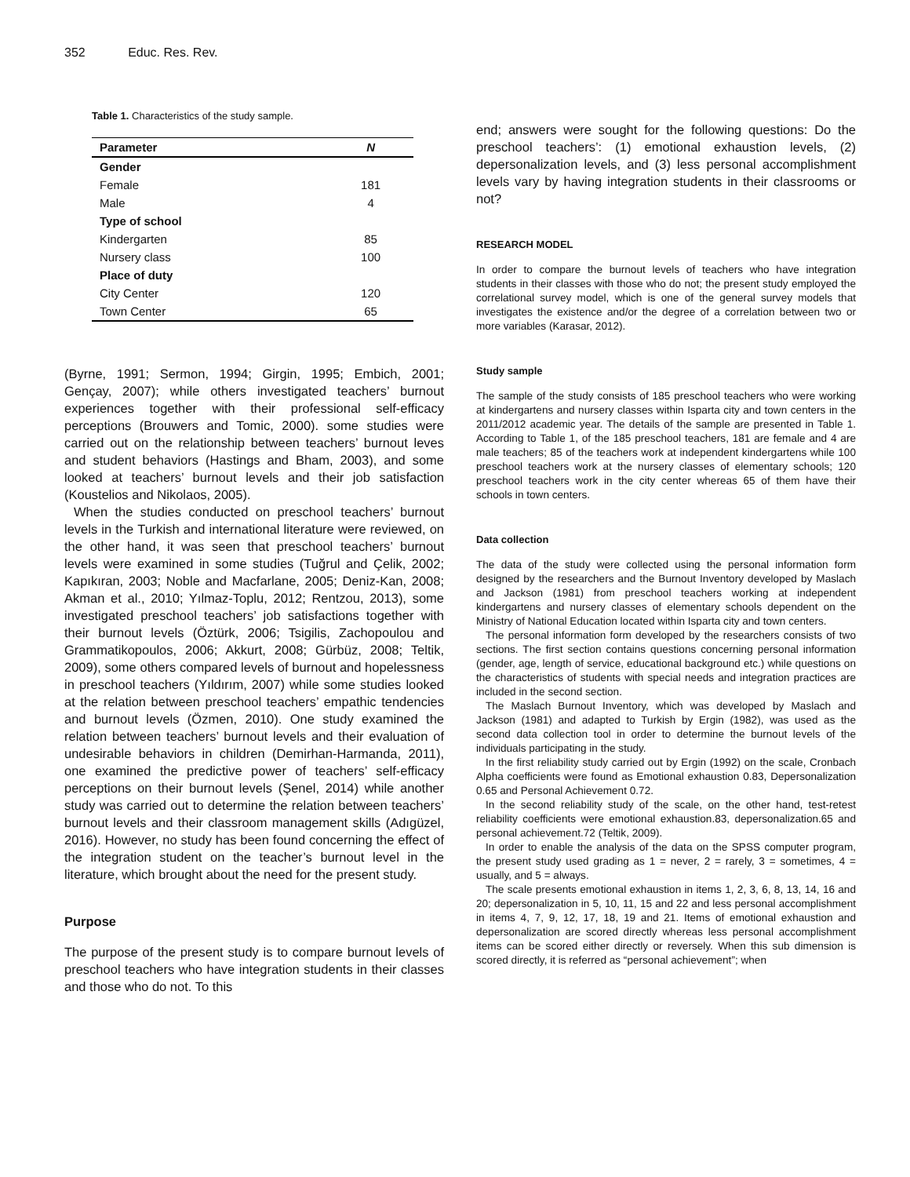352 Educ. Res. Rev.
Table 1. Characteristics of the study sample.
| Parameter | N |
| --- | --- |
| Gender | |
| Female | 181 |
| Male | 4 |
| Type of school | |
| Kindergarten | 85 |
| Nursery class | 100 |
| Place of duty | |
| City Center | 120 |
| Town Center | 65 |
(Byrne, 1991; Sermon, 1994; Girgin, 1995; Embich, 2001; Gençay, 2007); while others investigated teachers’ burnout experiences together with their professional self-efficacy perceptions (Brouwers and Tomic, 2000). some studies were carried out on the relationship between teachers’ burnout leves and student behaviors (Hastings and Bham, 2003), and some looked at teachers’ burnout levels and their job satisfaction (Koustelios and Nikolaos, 2005).
When the studies conducted on preschool teachers’ burnout levels in the Turkish and international literature were reviewed, on the other hand, it was seen that preschool teachers’ burnout levels were examined in some studies (Tuğrul and Çelik, 2002; Kapıkıran, 2003; Noble and Macfarlane, 2005; Deniz-Kan, 2008; Akman et al., 2010; Yılmaz-Toplu, 2012; Rentzou, 2013), some investigated preschool teachers’ job satisfactions together with their burnout levels (Öztürk, 2006; Tsigilis, Zachopoulou and Grammatikopoulos, 2006; Akkurt, 2008; Gürbüz, 2008; Teltik, 2009), some others compared levels of burnout and hopelessness in preschool teachers (Yıldırım, 2007) while some studies looked at the relation between preschool teachers’ empathic tendencies and burnout levels (Özmen, 2010). One study examined the relation between teachers’ burnout levels and their evaluation of undesirable behaviors in children (Demirhan-Harmanda, 2011), one examined the predictive power of teachers’ self-efficacy perceptions on their burnout levels (Şenel, 2014) while another study was carried out to determine the relation between teachers’ burnout levels and their classroom management skills (Adıgüzel, 2016). However, no study has been found concerning the effect of the integration student on the teacher’s burnout level in the literature, which brought about the need for the present study.
Purpose
The purpose of the present study is to compare burnout levels of preschool teachers who have integration students in their classes and those who do not. To this
end; answers were sought for the following questions: Do the preschool teachers’: (1) emotional exhaustion levels, (2) depersonalization levels, and (3) less personal accomplishment levels vary by having integration students in their classrooms or not?
RESEARCH MODEL
In order to compare the burnout levels of teachers who have integration students in their classes with those who do not; the present study employed the correlational survey model, which is one of the general survey models that investigates the existence and/or the degree of a correlation between two or more variables (Karasar, 2012).
Study sample
The sample of the study consists of 185 preschool teachers who were working at kindergartens and nursery classes within Isparta city and town centers in the 2011/2012 academic year. The details of the sample are presented in Table 1. According to Table 1, of the 185 preschool teachers, 181 are female and 4 are male teachers; 85 of the teachers work at independent kindergartens while 100 preschool teachers work at the nursery classes of elementary schools; 120 preschool teachers work in the city center whereas 65 of them have their schools in town centers.
Data collection
The data of the study were collected using the personal information form designed by the researchers and the Burnout Inventory developed by Maslach and Jackson (1981) from preschool teachers working at independent kindergartens and nursery classes of elementary schools dependent on the Ministry of National Education located within Isparta city and town centers.
The personal information form developed by the researchers consists of two sections. The first section contains questions concerning personal information (gender, age, length of service, educational background etc.) while questions on the characteristics of students with special needs and integration practices are included in the second section.
The Maslach Burnout Inventory, which was developed by Maslach and Jackson (1981) and adapted to Turkish by Ergin (1982), was used as the second data collection tool in order to determine the burnout levels of the individuals participating in the study.
In the first reliability study carried out by Ergin (1992) on the scale, Cronbach Alpha coefficients were found as Emotional exhaustion 0.83, Depersonalization 0.65 and Personal Achievement 0.72.
In the second reliability study of the scale, on the other hand, test-retest reliability coefficients were emotional exhaustion.83, depersonalization.65 and personal achievement.72 (Teltik, 2009).
In order to enable the analysis of the data on the SPSS computer program, the present study used grading as 1 = never, 2 = rarely, 3 = sometimes, 4 = usually, and 5 = always.
The scale presents emotional exhaustion in items 1, 2, 3, 6, 8, 13, 14, 16 and 20; depersonalization in 5, 10, 11, 15 and 22 and less personal accomplishment in items 4, 7, 9, 12, 17, 18, 19 and 21. Items of emotional exhaustion and depersonalization are scored directly whereas less personal accomplishment items can be scored either directly or reversely. When this sub dimension is scored directly, it is referred as “personal achievement”; when